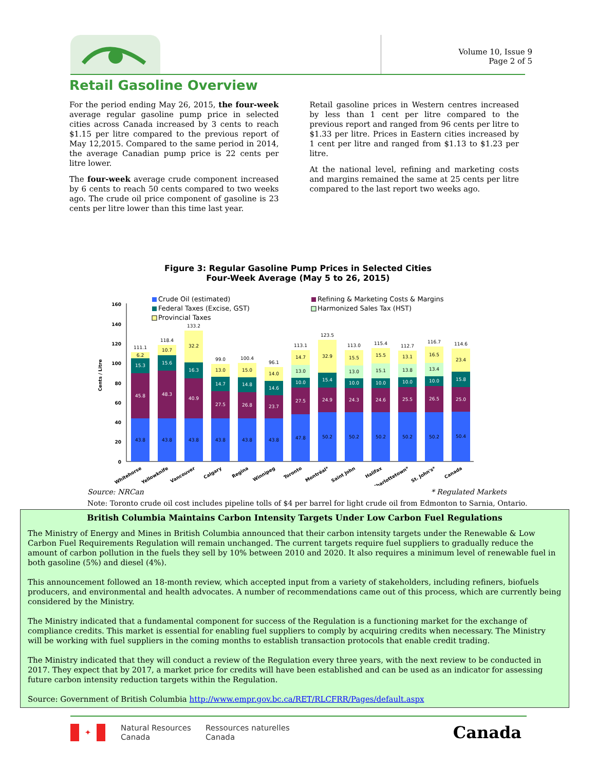Volume 10, Issue 9
Page 2 of 5
Retail Gasoline Overview
For the period ending May 26, 2015, the four-week average regular gasoline pump price in selected cities across Canada increased by 3 cents to reach $1.15 per litre compared to the previous report of May 12,2015. Compared to the same period in 2014, the average Canadian pump price is 22 cents per litre lower.
The four-week average crude component increased by 6 cents to reach 50 cents compared to two weeks ago. The crude oil price component of gasoline is 23 cents per litre lower than this time last year.
Retail gasoline prices in Western centres increased by less than 1 cent per litre compared to the previous report and ranged from 96 cents per litre to $1.33 per litre. Prices in Eastern cities increased by 1 cent per litre and ranged from $1.13 to $1.23 per litre.
At the national level, refining and marketing costs and margins remained the same at 25 cents per litre compared to the last report two weeks ago.
Figure 3: Regular Gasoline Pump Prices in Selected Cities
Four-Week Average (May 5 to 26, 2015)
Crude Oil (estimated)
Refining & Marketing Costs & Margins
Federal Taxes (Excise, GST)
Harmonized Sales Tax (HST)
Provincial Taxes
0
20
40
60
80
100
120
140
160
Cents / Litre
111.1
118.4
133.2
99.0
100.4
96.1
113.1
123.5
113.0
115.4
112.7
116.7
114.6
43.8
43.8
43.8
43.8
43.8
43.8
47.8
50.2
50.2
50.2
50.2
50.2
50.4
45.8
48.3
40.9
27.5
26.8
23.7
27.5
24.9
24.3
24.6
25.5
26.5
25.0
15.3
15.6
16.3
14.7
14.8
14.6
10.0
15.4
10.0
10.0
10.0
10.0
15.8
6.2
10.7
32.2
13.0
15.0
14.0
13.0
14.7
32.9
13.0
15.5
15.1
15.5
13.8
13.1
13.4
16.5
23.4
Whitehorse
Yellowknife
Vancouver
Calgary
Regina
Winnipeg
Toronto
Montréal*
Saint John
Halifax
Charlottetown*
St. John's*
Canada
Source: NRCan * Regulated Markets
Note: Toronto crude oil cost includes pipeline tolls of $4 per barrel for light crude oil from Edmonton to Sarnia, Ontario.
British Columbia Maintains Carbon Intensity Targets Under Low Carbon Fuel Regulations
The Ministry of Energy and Mines in British Columbia announced that their carbon intensity targets under the Renewable & Low Carbon Fuel Requirements Regulation will remain unchanged. The current targets require fuel suppliers to gradually reduce the amount of carbon pollution in the fuels they sell by 10% between 2010 and 2020. It also requires a minimum level of renewable fuel in both gasoline (5%) and diesel (4%).
This announcement followed an 18-month review, which accepted input from a variety of stakeholders, including refiners, biofuels producers, and environmental and health advocates. A number of recommendations came out of this process, which are currently being considered by the Ministry.
The Ministry indicated that a fundamental component for success of the Regulation is a functioning market for the exchange of compliance credits. This market is essential for enabling fuel suppliers to comply by acquiring credits when necessary. The Ministry will be working with fuel suppliers in the coming months to establish transaction protocols that enable credit trading.
The Ministry indicated that they will conduct a review of the Regulation every three years, with the next review to be conducted in 2017. They expect that by 2017, a market price for credits will have been established and can be used as an indicator for assessing future carbon intensity reduction targets within the Regulation.
Source: Government of British Columbia http://www.empr.gov.bc.ca/RET/RLCFRR/Pages/default.aspx
✦ Natural Resources
Canada Ressources naturelles
Canada Canada